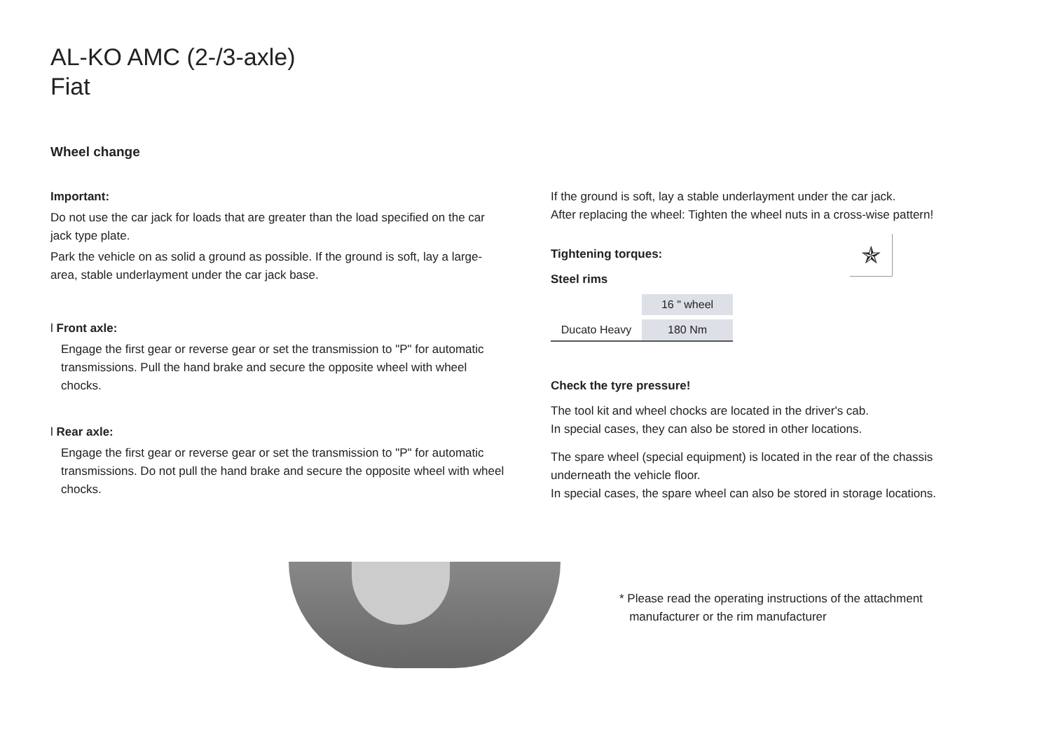AL-KO AMC (2-/3-axle)
Fiat
Wheel change
Important:
Do not use the car jack for loads that are greater than the load specified on the car jack type plate.
Park the vehicle on as solid a ground as possible. If the ground is soft, lay a large-area, stable underlayment under the car jack base.
l Front axle:
Engage the first gear or reverse gear or set the transmission to "P" for automatic transmissions. Pull the hand brake and secure the opposite wheel with wheel chocks.
l Rear axle:
Engage the first gear or reverse gear or set the transmission to "P" for automatic transmissions. Do not pull the hand brake and secure the opposite wheel with wheel chocks.
If the ground is soft, lay a stable underlayment under the car jack.
After replacing the wheel: Tighten the wheel nuts in a cross-wise pattern!
✯
Tightening torques:
Steel rims
| | 16 " wheel |
| Ducato Heavy | 180 Nm |
Check the tyre pressure!
The tool kit and wheel chocks are located in the driver's cab.
In special cases, they can also be stored in other locations.
The spare wheel (special equipment) is located in the rear of the chassis underneath the vehicle floor.
In special cases, the spare wheel can also be stored in storage locations.
* Please read the operating instructions of the attachment
manufacturer or the rim manufacturer